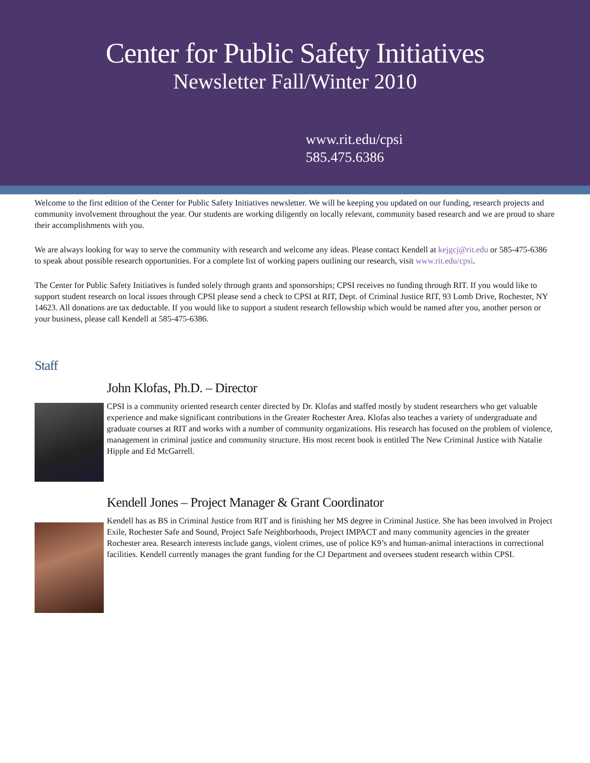Center for Public Safety Initiatives
Newsletter Fall/Winter 2010
www.rit.edu/cpsi
585.475.6386
Welcome to the first edition of the Center for Public Safety Initiatives newsletter. We will be keeping you updated on our funding, research projects and community involvement throughout the year. Our students are working diligently on locally relevant, community based research and we are proud to share their accomplishments with you.
We are always looking for way to serve the community with research and welcome any ideas. Please contact Kendell at kejgcj@rit.edu or 585-475-6386 to speak about possible research opportunities. For a complete list of working papers outlining our research, visit www.rit.edu/cpsi.
The Center for Public Safety Initiatives is funded solely through grants and sponsorships; CPSI receives no funding through RIT. If you would like to support student research on local issues through CPSI please send a check to CPSI at RIT, Dept. of Criminal Justice RIT, 93 Lomb Drive, Rochester, NY 14623. All donations are tax deductable. If you would like to support a student research fellowship which would be named after you, another person or your business, please call Kendell at 585-475-6386.
Staff
John Klofas, Ph.D. – Director
CPSI is a community oriented research center directed by Dr. Klofas and staffed mostly by student researchers who get valuable experience and make significant contributions in the Greater Rochester Area. Klofas also teaches a variety of undergraduate and graduate courses at RIT and works with a number of community organizations. His research has focused on the problem of violence, management in criminal justice and community structure. His most recent book is entitled The New Criminal Justice with Natalie Hipple and Ed McGarrell.
Kendell Jones – Project Manager & Grant Coordinator
Kendell has as BS in Criminal Justice from RIT and is finishing her MS degree in Criminal Justice. She has been involved in Project Exile, Rochester Safe and Sound, Project Safe Neighborhoods, Project IMPACT and many community agencies in the greater Rochester area. Research interests include gangs, violent crimes, use of police K9’s and human-animal interactions in correctional facilities. Kendell currently manages the grant funding for the CJ Department and oversees student research within CPSI.